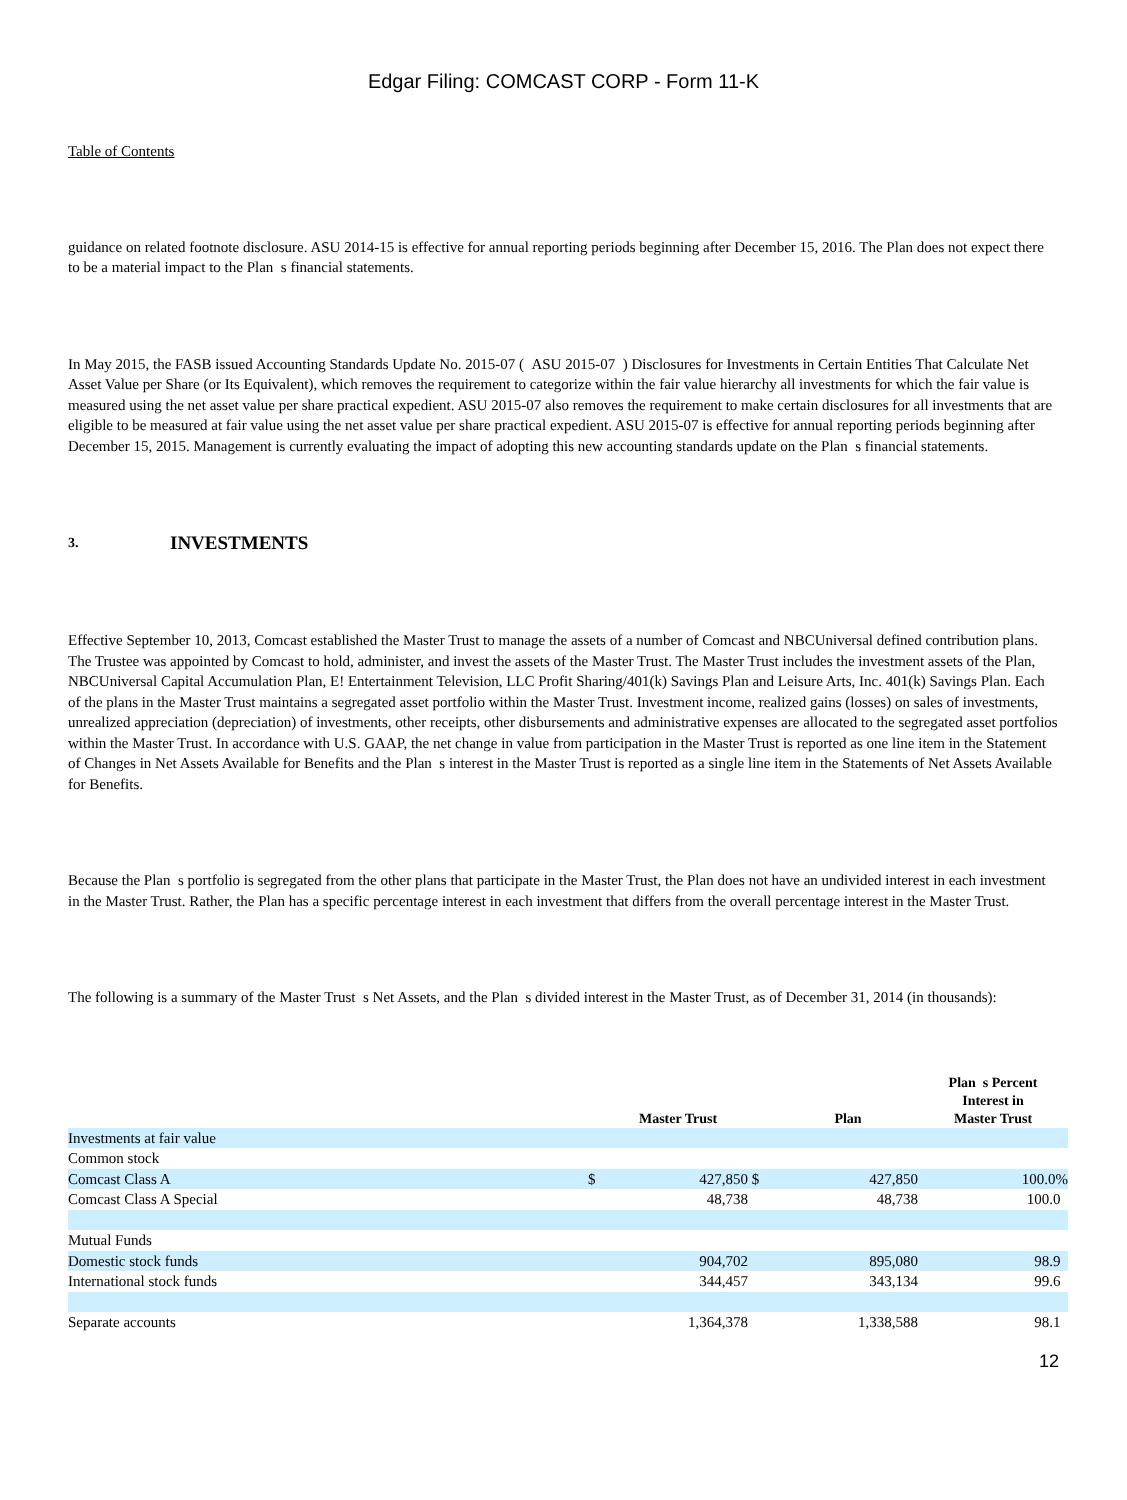Edgar Filing: COMCAST CORP - Form 11-K
Table of Contents
guidance on related footnote disclosure. ASU 2014-15 is effective for annual reporting periods beginning after December 15, 2016. The Plan does not expect there to be a material impact to the Plan s financial statements.
In May 2015, the FASB issued Accounting Standards Update No. 2015-07 ( ASU 2015-07 ) Disclosures for Investments in Certain Entities That Calculate Net Asset Value per Share (or Its Equivalent), which removes the requirement to categorize within the fair value hierarchy all investments for which the fair value is measured using the net asset value per share practical expedient. ASU 2015-07 also removes the requirement to make certain disclosures for all investments that are eligible to be measured at fair value using the net asset value per share practical expedient. ASU 2015-07 is effective for annual reporting periods beginning after December 15, 2015. Management is currently evaluating the impact of adopting this new accounting standards update on the Plan s financial statements.
3. INVESTMENTS
Effective September 10, 2013, Comcast established the Master Trust to manage the assets of a number of Comcast and NBCUniversal defined contribution plans. The Trustee was appointed by Comcast to hold, administer, and invest the assets of the Master Trust. The Master Trust includes the investment assets of the Plan, NBCUniversal Capital Accumulation Plan, E! Entertainment Television, LLC Profit Sharing/401(k) Savings Plan and Leisure Arts, Inc. 401(k) Savings Plan. Each of the plans in the Master Trust maintains a segregated asset portfolio within the Master Trust. Investment income, realized gains (losses) on sales of investments, unrealized appreciation (depreciation) of investments, other receipts, other disbursements and administrative expenses are allocated to the segregated asset portfolios within the Master Trust. In accordance with U.S. GAAP, the net change in value from participation in the Master Trust is reported as one line item in the Statement of Changes in Net Assets Available for Benefits and the Plan s interest in the Master Trust is reported as a single line item in the Statements of Net Assets Available for Benefits.
Because the Plan s portfolio is segregated from the other plans that participate in the Master Trust, the Plan does not have an undivided interest in each investment in the Master Trust. Rather, the Plan has a specific percentage interest in each investment that differs from the overall percentage interest in the Master Trust.
The following is a summary of the Master Trust s Net Assets, and the Plan s divided interest in the Master Trust, as of December 31, 2014 (in thousands):
| | | Master Trust | | Plan | Plan s Percent Interest in Master Trust |
| --- | --- | --- | --- | --- | --- |
| Investments at fair value | | | | | |
| Common stock | | | | | |
| Comcast Class A | $ | 427,850 | $ | 427,850 | 100.0% |
| Comcast Class A Special | | 48,738 | | 48,738 | 100.0 |
| Mutual Funds | | | | | |
| Domestic stock funds | | 904,702 | | 895,080 | 98.9 |
| International stock funds | | 344,457 | | 343,134 | 99.6 |
| Separate accounts | | 1,364,378 | | 1,338,588 | 98.1 |
12